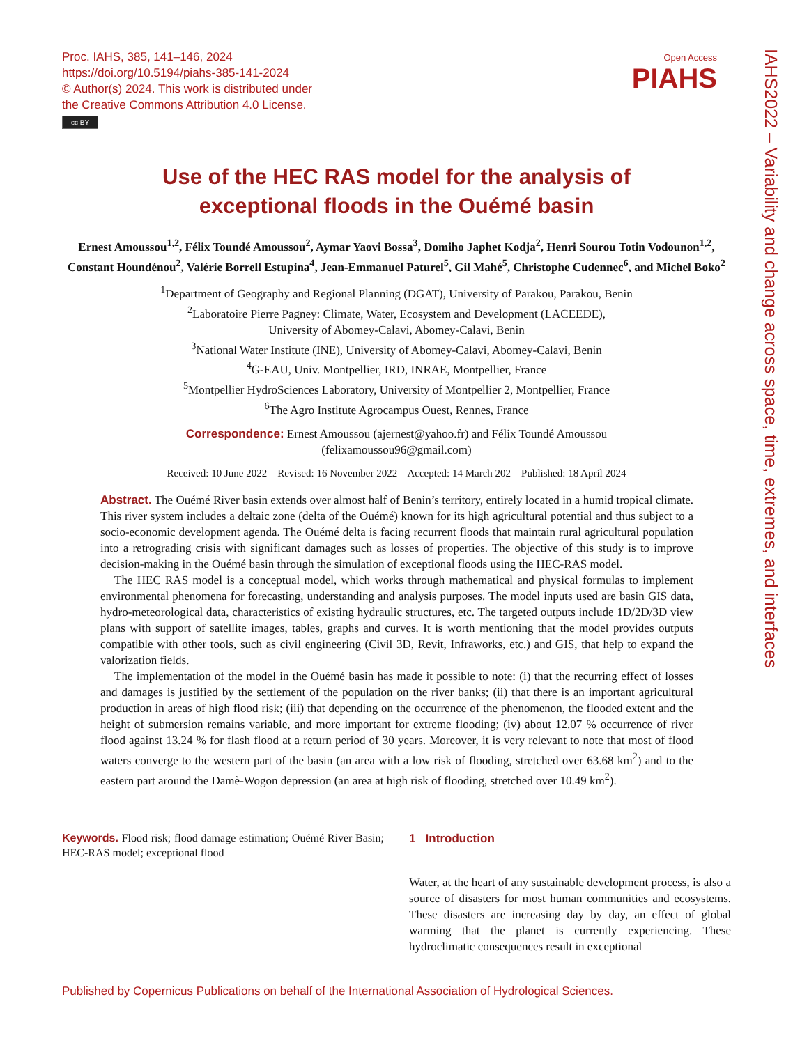Proc. IAHS, 385, 141–146, 2024
https://doi.org/10.5194/piahs-385-141-2024
© Author(s) 2024. This work is distributed under
the Creative Commons Attribution 4.0 License.
cc BY
Open Access
PIAHS
Use of the HEC RAS model for the analysis of
exceptional floods in the Ouémé basin
Ernest Amoussou<sup>1,2</sup>, Félix Toundé Amoussou<sup>2</sup>, Aymar Yaovi Bossa<sup>3</sup>, Domiho Japhet Kodja<sup>2</sup>, Henri Sourou Totin Vodounon<sup>1,2</sup>, Constant Houndénou<sup>2</sup>, Valérie Borrell Estupina<sup>4</sup>, Jean-Emmanuel Paturel<sup>5</sup>, Gil Mahé<sup>5</sup>, Christophe Cudennec<sup>6</sup>, and Michel Boko<sup>2</sup>
<sup>1</sup> Department of Geography and Regional Planning (DGAT), University of Parakou, Parakou, Benin
<sup>2</sup> Laboratoire Pierre Pagney: Climate, Water, Ecosystem and Development (LACEEDE),
University of Abomey-Calavi, Abomey-Calavi, Benin
<sup>3</sup> National Water Institute (INE), University of Abomey-Calavi, Abomey-Calavi, Benin
<sup>4</sup> G-EAU, Univ. Montpellier, IRD, INRAE, Montpellier, France
<sup>5</sup> Montpellier HydroSciences Laboratory, University of Montpellier 2, Montpellier, France
<sup>6</sup> The Agro Institute Agrocampus Ouest, Rennes, France
Correspondence: Ernest Amoussou (ajernest@yahoo.fr) and Félix Toundé Amoussou
(felixamoussou96@gmail.com)
Received: 10 June 2022 – Revised: 16 November 2022 – Accepted: 14 March 202 – Published: 18 April 2024
Abstract. The Ouémé River basin extends over almost half of Benin’s territory, entirely located in a humid tropical climate. This river system includes a deltaic zone (delta of the Ouémé) known for its high agricultural potential and thus subject to a socio-economic development agenda. The Ouémé delta is facing recurrent floods that maintain rural agricultural population into a retrograding crisis with significant damages such as losses of properties. The objective of this study is to improve decision-making in the Ouémé basin through the simulation of exceptional floods using the HEC-RAS model.
The HEC RAS model is a conceptual model, which works through mathematical and physical formulas to implement environmental phenomena for forecasting, understanding and analysis purposes. The model inputs used are basin GIS data, hydro-meteorological data, characteristics of existing hydraulic structures, etc. The targeted outputs include 1D/2D/3D view plans with support of satellite images, tables, graphs and curves. It is worth mentioning that the model provides outputs compatible with other tools, such as civil engineering (Civil 3D, Revit, Infraworks, etc.) and GIS, that help to expand the valorization fields.
The implementation of the model in the Ouémé basin has made it possible to note: (i) that the recurring effect of losses and damages is justified by the settlement of the population on the river banks; (ii) that there is an important agricultural production in areas of high flood risk; (iii) that depending on the occurrence of the phenomenon, the flooded extent and the height of submersion remains variable, and more important for extreme flooding; (iv) about 12.07 % occurrence of river flood against 13.24 % for flash flood at a return period of 30 years. Moreover, it is very relevant to note that most of flood waters converge to the western part of the basin (an area with a low risk of flooding, stretched over 63.68 km<sup>2</sup>) and to the eastern part around the Damè-Wogon depression (an area at high risk of flooding, stretched over 10.49 km<sup>2</sup>).
Keywords. Flood risk; flood damage estimation; Ouémé River Basin; HEC-RAS model; exceptional flood
1 Introduction
Water, at the heart of any sustainable development process, is also a source of disasters for most human communities and ecosystems. These disasters are increasing day by day, an effect of global warming that the planet is currently experiencing. These hydroclimatic consequences result in exceptional
Published by Copernicus Publications on behalf of the International Association of Hydrological Sciences.
IAHS2022 – Variability and change across space, time, extremes, and interfaces